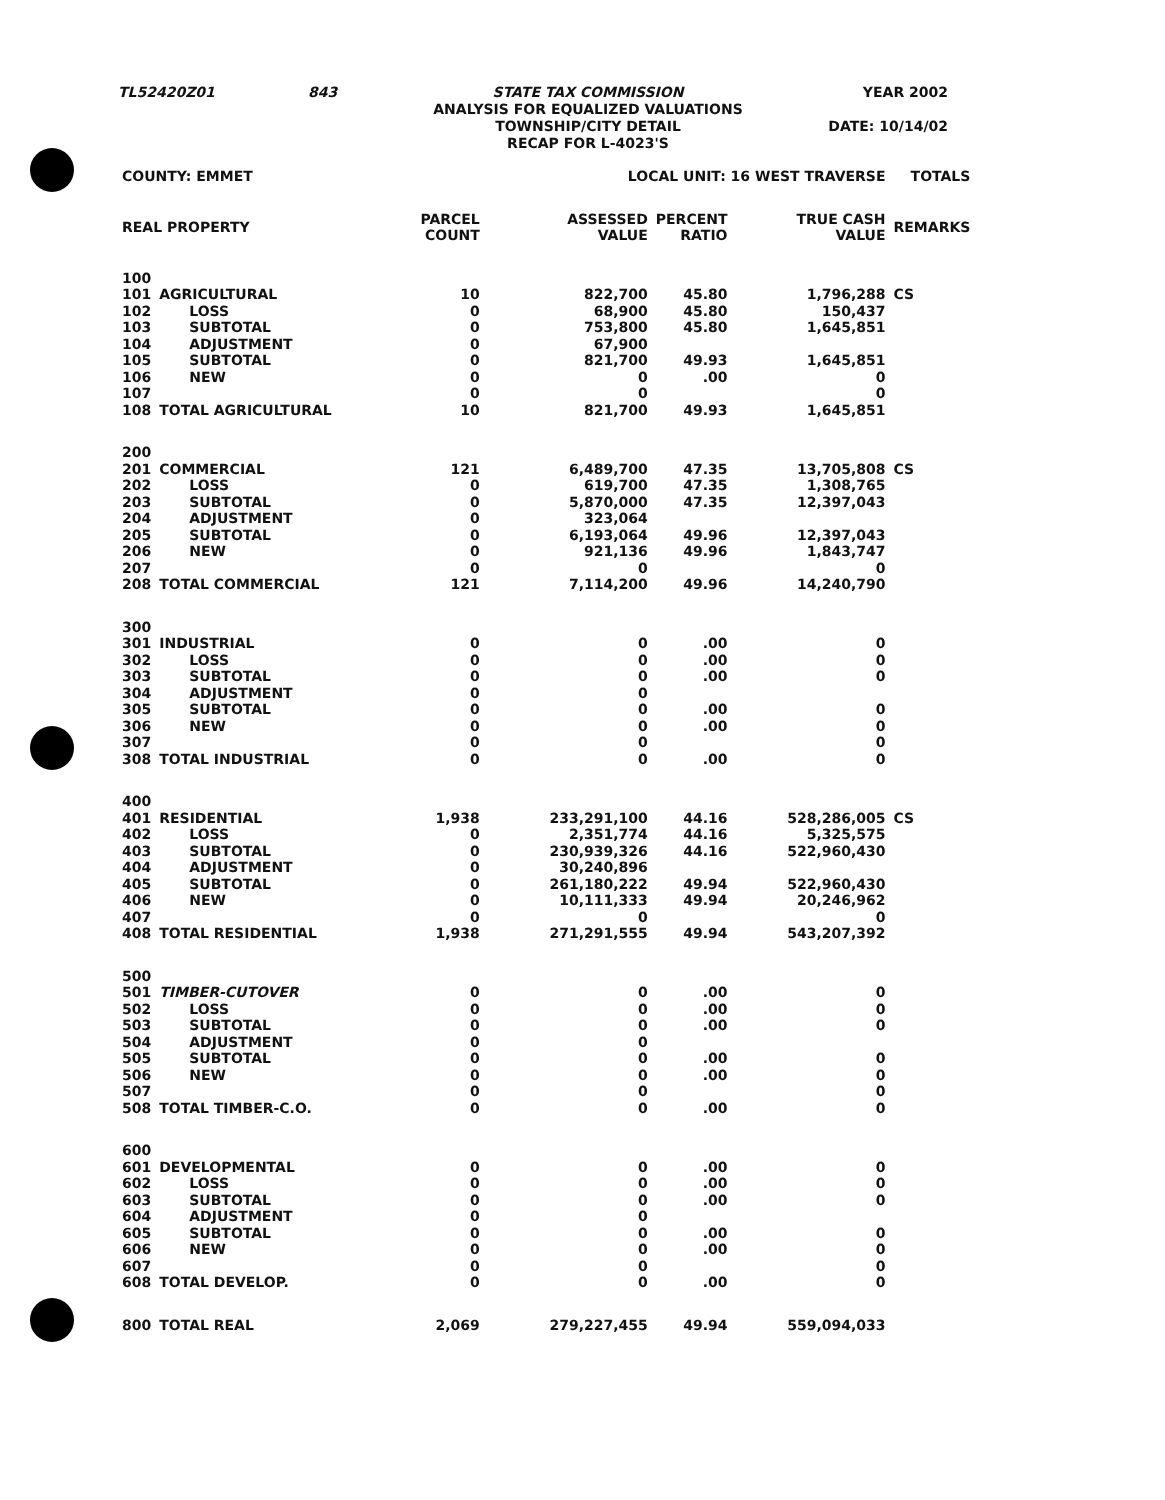| TL52420Z01 | 843 | STATE TAX COMMISSION ANALYSIS FOR EQUALIZED VALUATIONS TOWNSHIP/CITY DETAIL RECAP FOR L-4023'S | YEAR 2002 DATE: 10/14/02 |
| COUNTY: EMMET | | LOCAL UNIT: 16 WEST TRAVERSE | | | | TOTALS | |
| REAL PROPERTY | | PARCEL COUNT | ASSESSED VALUE | PERCENT RATIO | TRUE CASH VALUE | REMARKS | |
| 100 | | | | | | | |
| 101 | AGRICULTURAL | 10 | 822,700 | 45.80 | 1,796,288 | CS | |
| 102 | LOSS | 0 | 68,900 | 45.80 | 150,437 | | |
| 103 | SUBTOTAL | 0 | 753,800 | 45.80 | 1,645,851 | | |
| 104 | ADJUSTMENT | 0 | 67,900 | | | | |
| 105 | SUBTOTAL | 0 | 821,700 | 49.93 | 1,645,851 | | |
| 106 | NEW | 0 | 0 | .00 | 0 | | |
| 107 | | 0 | 0 | | 0 | | |
| 108 | TOTAL AGRICULTURAL | 10 | 821,700 | 49.93 | 1,645,851 | | |
| 200 | | | | | | | |
| 201 | COMMERCIAL | 121 | 6,489,700 | 47.35 | 13,705,808 | CS | |
| 202 | LOSS | 0 | 619,700 | 47.35 | 1,308,765 | | |
| 203 | SUBTOTAL | 0 | 5,870,000 | 47.35 | 12,397,043 | | |
| 204 | ADJUSTMENT | 0 | 323,064 | | | | |
| 205 | SUBTOTAL | 0 | 6,193,064 | 49.96 | 12,397,043 | | |
| 206 | NEW | 0 | 921,136 | 49.96 | 1,843,747 | | |
| 207 | | 0 | 0 | | 0 | | |
| 208 | TOTAL COMMERCIAL | 121 | 7,114,200 | 49.96 | 14,240,790 | | |
| 300 | | | | | | | |
| 301 | INDUSTRIAL | 0 | 0 | .00 | 0 | | |
| 302 | LOSS | 0 | 0 | .00 | 0 | | |
| 303 | SUBTOTAL | 0 | 0 | .00 | 0 | | |
| 304 | ADJUSTMENT | 0 | 0 | | | | |
| 305 | SUBTOTAL | 0 | 0 | .00 | 0 | | |
| 306 | NEW | 0 | 0 | .00 | 0 | | |
| 307 | | 0 | 0 | | 0 | | |
| 308 | TOTAL INDUSTRIAL | 0 | 0 | .00 | 0 | | |
| 400 | | | | | | | |
| 401 | RESIDENTIAL | 1,938 | 233,291,100 | 44.16 | 528,286,005 | CS | |
| 402 | LOSS | 0 | 2,351,774 | 44.16 | 5,325,575 | | |
| 403 | SUBTOTAL | 0 | 230,939,326 | 44.16 | 522,960,430 | | |
| 404 | ADJUSTMENT | 0 | 30,240,896 | | | | |
| 405 | SUBTOTAL | 0 | 261,180,222 | 49.94 | 522,960,430 | | |
| 406 | NEW | 0 | 10,111,333 | 49.94 | 20,246,962 | | |
| 407 | | 0 | 0 | | 0 | | |
| 408 | TOTAL RESIDENTIAL | 1,938 | 271,291,555 | 49.94 | 543,207,392 | | |
| 500 | | | | | | | |
| 501 | TIMBER-CUTOVER | 0 | 0 | .00 | 0 | | |
| 502 | LOSS | 0 | 0 | .00 | 0 | | |
| 503 | SUBTOTAL | 0 | 0 | .00 | 0 | | |
| 504 | ADJUSTMENT | 0 | 0 | | | | |
| 505 | SUBTOTAL | 0 | 0 | .00 | 0 | | |
| 506 | NEW | 0 | 0 | .00 | 0 | | |
| 507 | | 0 | 0 | | 0 | | |
| 508 | TOTAL TIMBER-C.O. | 0 | 0 | .00 | 0 | | |
| 600 | | | | | | | |
| 601 | DEVELOPMENTAL | 0 | 0 | .00 | 0 | | |
| 602 | LOSS | 0 | 0 | .00 | 0 | | |
| 603 | SUBTOTAL | 0 | 0 | .00 | 0 | | |
| 604 | ADJUSTMENT | 0 | 0 | | | | |
| 605 | SUBTOTAL | 0 | 0 | .00 | 0 | | |
| 606 | NEW | 0 | 0 | .00 | 0 | | |
| 607 | | 0 | 0 | | 0 | | |
| 608 | TOTAL DEVELOP. | 0 | 0 | .00 | 0 | | |
| 800 | TOTAL REAL | 2,069 | 279,227,455 | 49.94 | 559,094,033 | | |